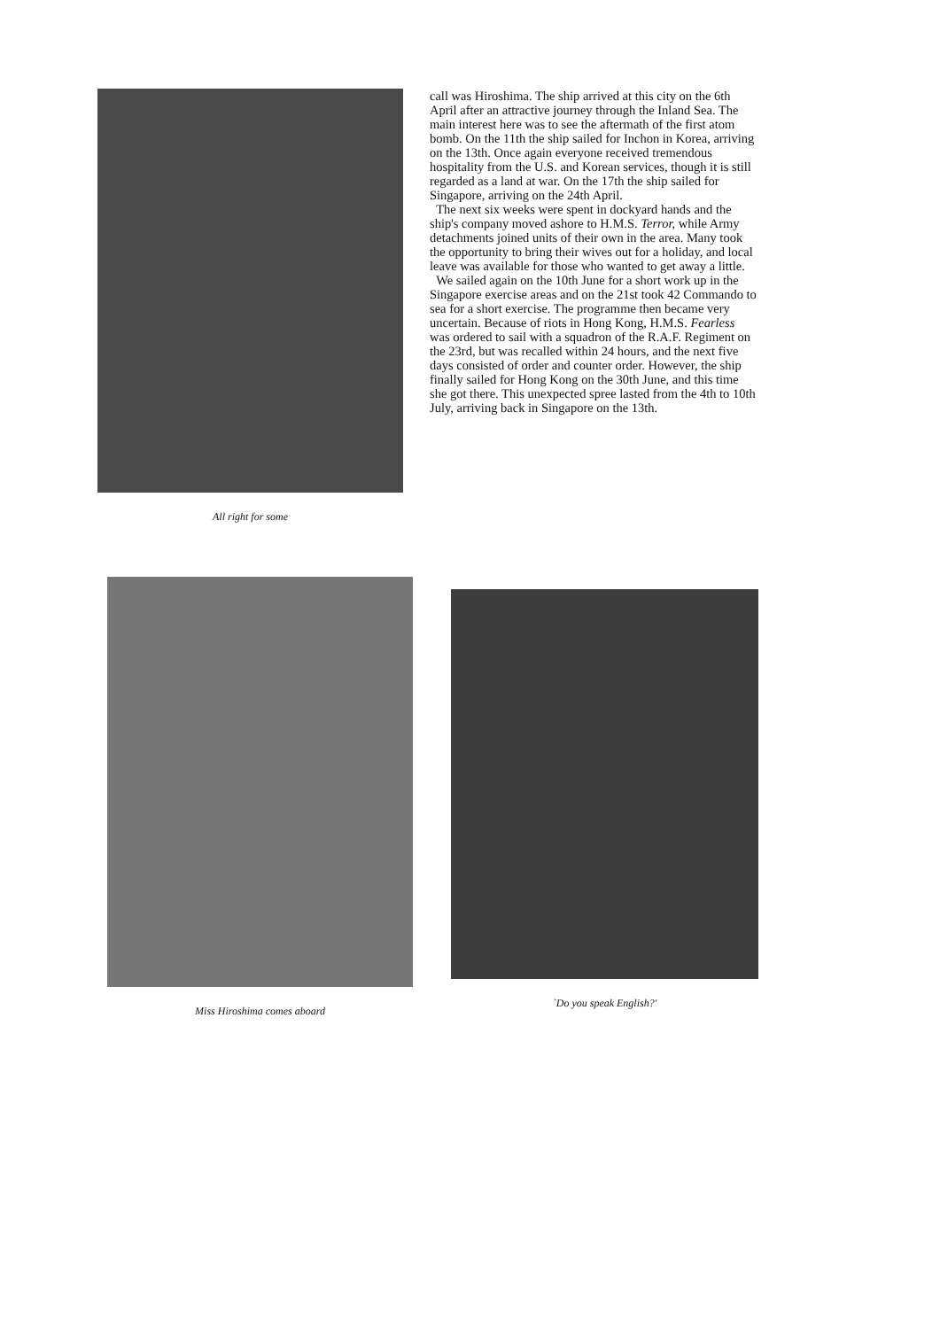All right for some
call was Hiroshima. The ship arrived at this city on the 6th April after an attractive journey through the Inland Sea. The main interest here was to see the aftermath of the first atom bomb. On the 11th the ship sailed for Inchon in Korea, arriving on the 13th. Once again everyone received tremendous hospitality from the U.S. and Korean services, though it is still regarded as a land at war. On the 17th the ship sailed for Singapore, arriving on the 24th April.
The next six weeks were spent in dockyard hands and the ship's company moved ashore to H.M.S. Terror, while Army detachments joined units of their own in the area. Many took the opportunity to bring their wives out for a holiday, and local leave was available for those who wanted to get away a little.
We sailed again on the 10th June for a short work up in the Singapore exercise areas and on the 21st took 42 Commando to sea for a short exercise. The programme then became very uncertain. Because of riots in Hong Kong, H.M.S. Fearless was ordered to sail with a squadron of the R.A.F. Regiment on the 23rd, but was recalled within 24 hours, and the next five days consisted of order and counter order. However, the ship finally sailed for Hong Kong on the 30th June, and this time she got there. This unexpected spree lasted from the 4th to 10th July, arriving back in Singapore on the 13th.
Miss Hiroshima comes aboard
`Do you speak English?'